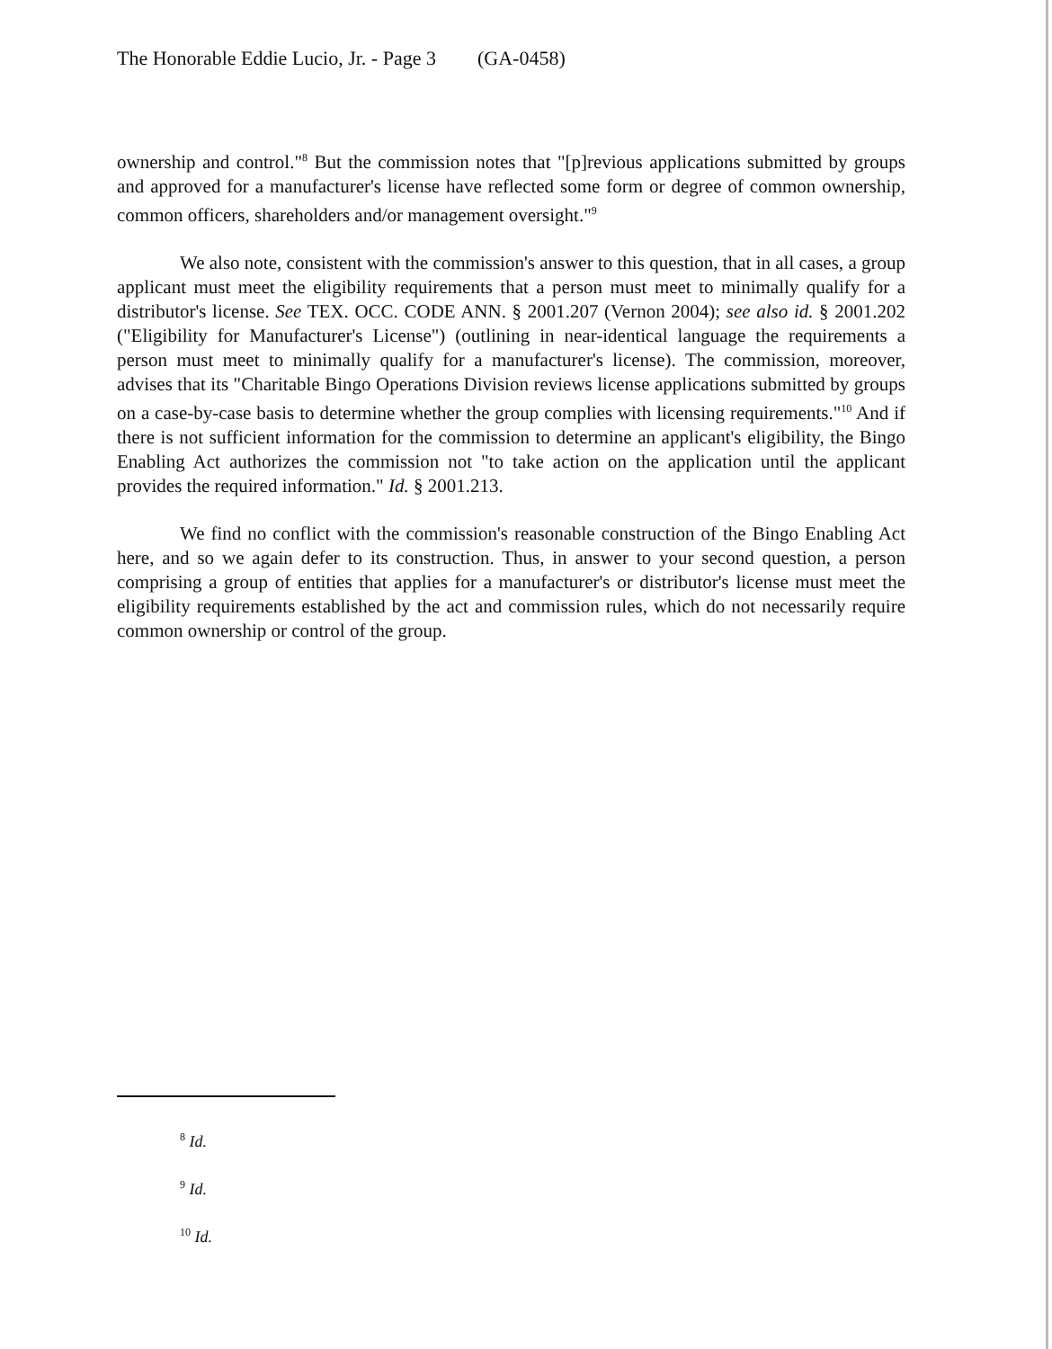The Honorable Eddie Lucio, Jr. - Page 3 (GA-0458)
ownership and control."<sup>8</sup> But the commission notes that "[p]revious applications submitted by groups and approved for a manufacturer's license have reflected some form or degree of common ownership, common officers, shareholders and/or management oversight."<sup>9</sup>
We also note, consistent with the commission's answer to this question, that in all cases, a group applicant must meet the eligibility requirements that a person must meet to minimally qualify for a distributor's license. See TEX. OCC. CODE ANN. § 2001.207 (Vernon 2004); see also id. § 2001.202 ("Eligibility for Manufacturer's License") (outlining in near-identical language the requirements a person must meet to minimally qualify for a manufacturer's license). The commission, moreover, advises that its "Charitable Bingo Operations Division reviews license applications submitted by groups on a case-by-case basis to determine whether the group complies with licensing requirements."<sup>10</sup> And if there is not sufficient information for the commission to determine an applicant's eligibility, the Bingo Enabling Act authorizes the commission not "to take action on the application until the applicant provides the required information." Id. § 2001.213.
We find no conflict with the commission's reasonable construction of the Bingo Enabling Act here, and so we again defer to its construction. Thus, in answer to your second question, a person comprising a group of entities that applies for a manufacturer's or distributor's license must meet the eligibility requirements established by the act and commission rules, which do not necessarily require common ownership or control of the group.
<sup>8</sup> Id.
<sup>9</sup> Id.
<sup>10</sup> Id.